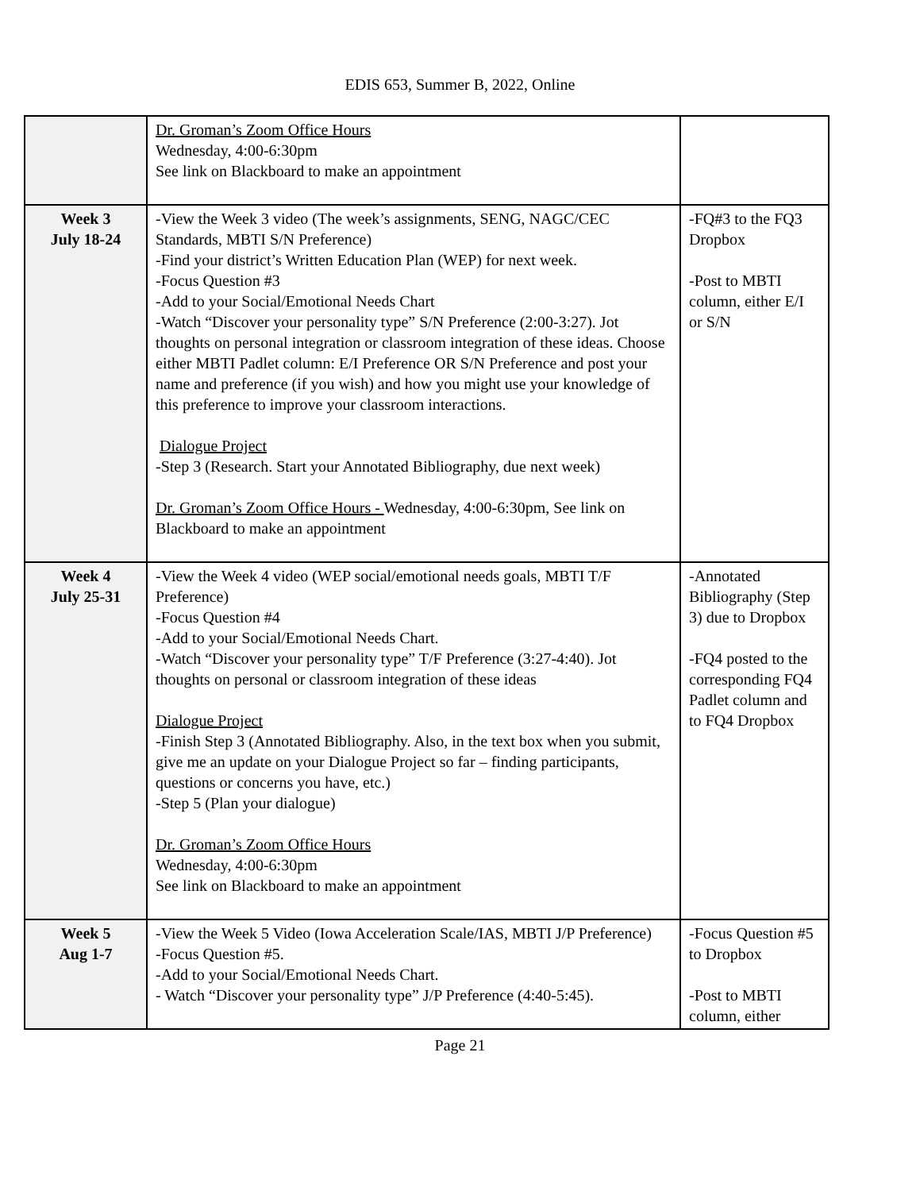EDIS 653, Summer B, 2022, Online
| | Dr. Groman’s Zoom Office Hours Wednesday, 4:00-6:30pm See link on Blackboard to make an appointment | |
| Week 3 July 18-24 | -View the Week 3 video (The week’s assignments, SENG, NAGC/CEC Standards, MBTI S/N Preference) -Find your district’s Written Education Plan (WEP) for next week. -Focus Question #3 -Add to your Social/Emotional Needs Chart -Watch “Discover your personality type” S/N Preference (2:00-3:27). Jot thoughts on personal integration or classroom integration of these ideas. Choose either MBTI Padlet column: E/I Preference OR S/N Preference and post your name and preference (if you wish) and how you might use your knowledge of this preference to improve your classroom interactions. Dialogue Project -Step 3 (Research. Start your Annotated Bibliography, due next week) Dr. Groman’s Zoom Office Hours - Wednesday, 4:00-6:30pm, See link on Blackboard to make an appointment | -FQ#3 to the FQ3 Dropbox -Post to MBTI column, either E/I or S/N |
| Week 4 July 25-31 | -View the Week 4 video (WEP social/emotional needs goals, MBTI T/F Preference) -Focus Question #4 -Add to your Social/Emotional Needs Chart. -Watch “Discover your personality type” T/F Preference (3:27-4:40). Jot thoughts on personal or classroom integration of these ideas Dialogue Project -Finish Step 3 (Annotated Bibliography. Also, in the text box when you submit, give me an update on your Dialogue Project so far – finding participants, questions or concerns you have, etc.) -Step 5 (Plan your dialogue) Dr. Groman’s Zoom Office Hours Wednesday, 4:00-6:30pm See link on Blackboard to make an appointment | -Annotated Bibliography (Step 3) due to Dropbox -FQ4 posted to the corresponding FQ4 Padlet column and to FQ4 Dropbox |
| Week 5 Aug 1-7 | -View the Week 5 Video (Iowa Acceleration Scale/IAS, MBTI J/P Preference) -Focus Question #5. -Add to your Social/Emotional Needs Chart. - Watch “Discover your personality type” J/P Preference (4:40-5:45). | -Focus Question #5 to Dropbox -Post to MBTI column, either |
Page 21